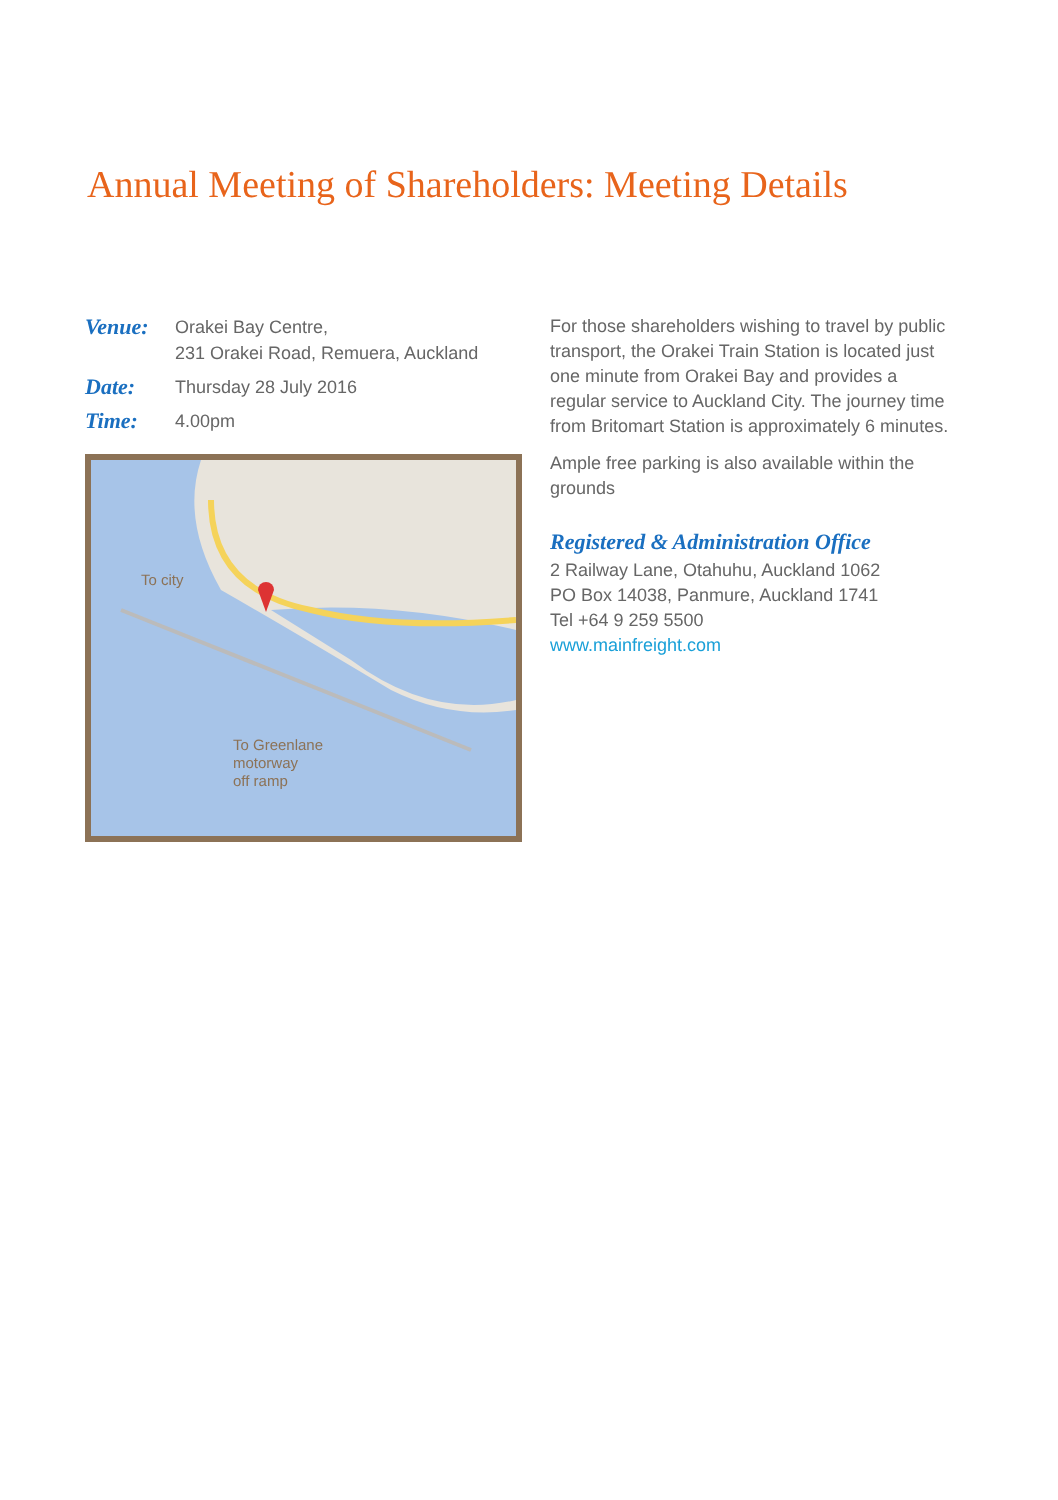Annual Meeting of Shareholders: Meeting Details
Venue:
Orakei Bay Centre,
231 Orakei Road, Remuera, Auckland
Date:
Thursday 28 July 2016
Time:
4.00pm
To city
To Greenlane
motorway
off ramp
For those shareholders wishing to travel by public transport, the Orakei Train Station is located just one minute from Orakei Bay and provides a regular service to Auckland City. The journey time from Britomart Station is approximately 6 minutes.
Ample free parking is also available within the grounds
Registered & Administration Office
2 Railway Lane, Otahuhu, Auckland 1062
PO Box 14038, Panmure, Auckland 1741
Tel +64 9 259 5500
www.mainfreight.com